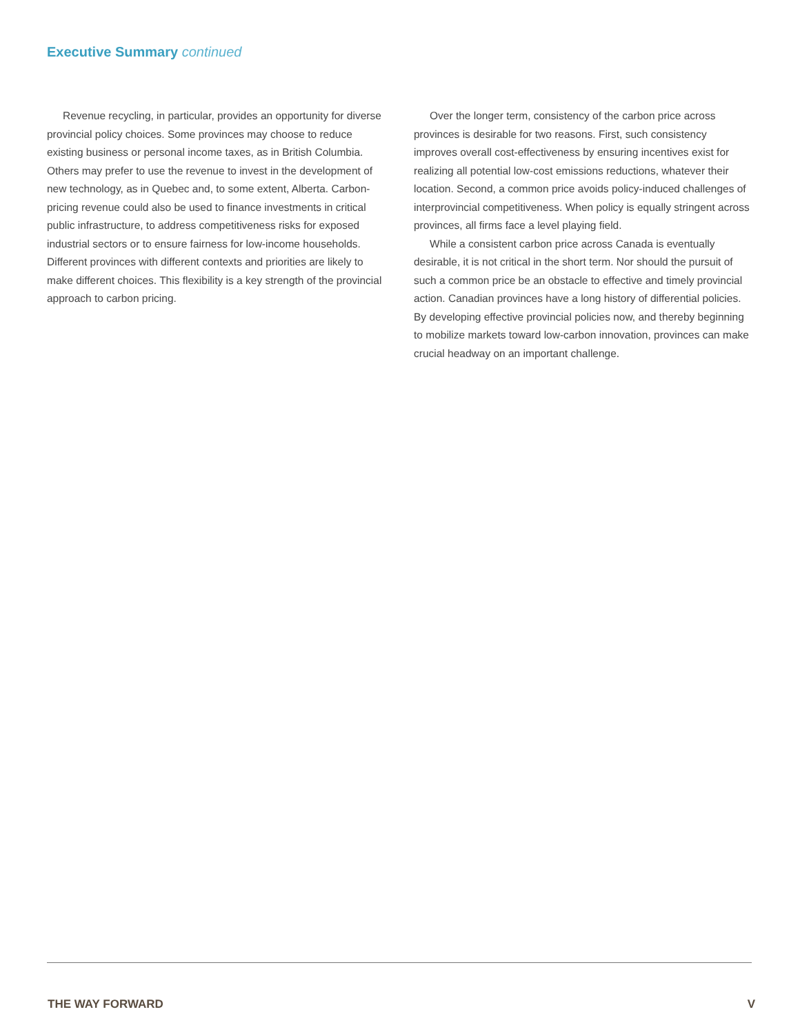Executive Summary continued
Revenue recycling, in particular, provides an opportunity for diverse provincial policy choices. Some provinces may choose to reduce existing business or personal income taxes, as in British Columbia. Others may prefer to use the revenue to invest in the development of new technology, as in Quebec and, to some extent, Alberta. Carbon-pricing revenue could also be used to finance investments in critical public infrastructure, to address competitiveness risks for exposed industrial sectors or to ensure fairness for low-income households. Different provinces with different contexts and priorities are likely to make different choices. This flexibility is a key strength of the provincial approach to carbon pricing.
Over the longer term, consistency of the carbon price across provinces is desirable for two reasons. First, such consistency improves overall cost-effectiveness by ensuring incentives exist for realizing all potential low-cost emissions reductions, whatever their location. Second, a common price avoids policy-induced challenges of interprovincial competitiveness. When policy is equally stringent across provinces, all firms face a level playing field.
While a consistent carbon price across Canada is eventually desirable, it is not critical in the short term. Nor should the pursuit of such a common price be an obstacle to effective and timely provincial action. Canadian provinces have a long history of differential policies. By developing effective provincial policies now, and thereby beginning to mobilize markets toward low-carbon innovation, provinces can make crucial headway on an important challenge.
THE WAY FORWARD V